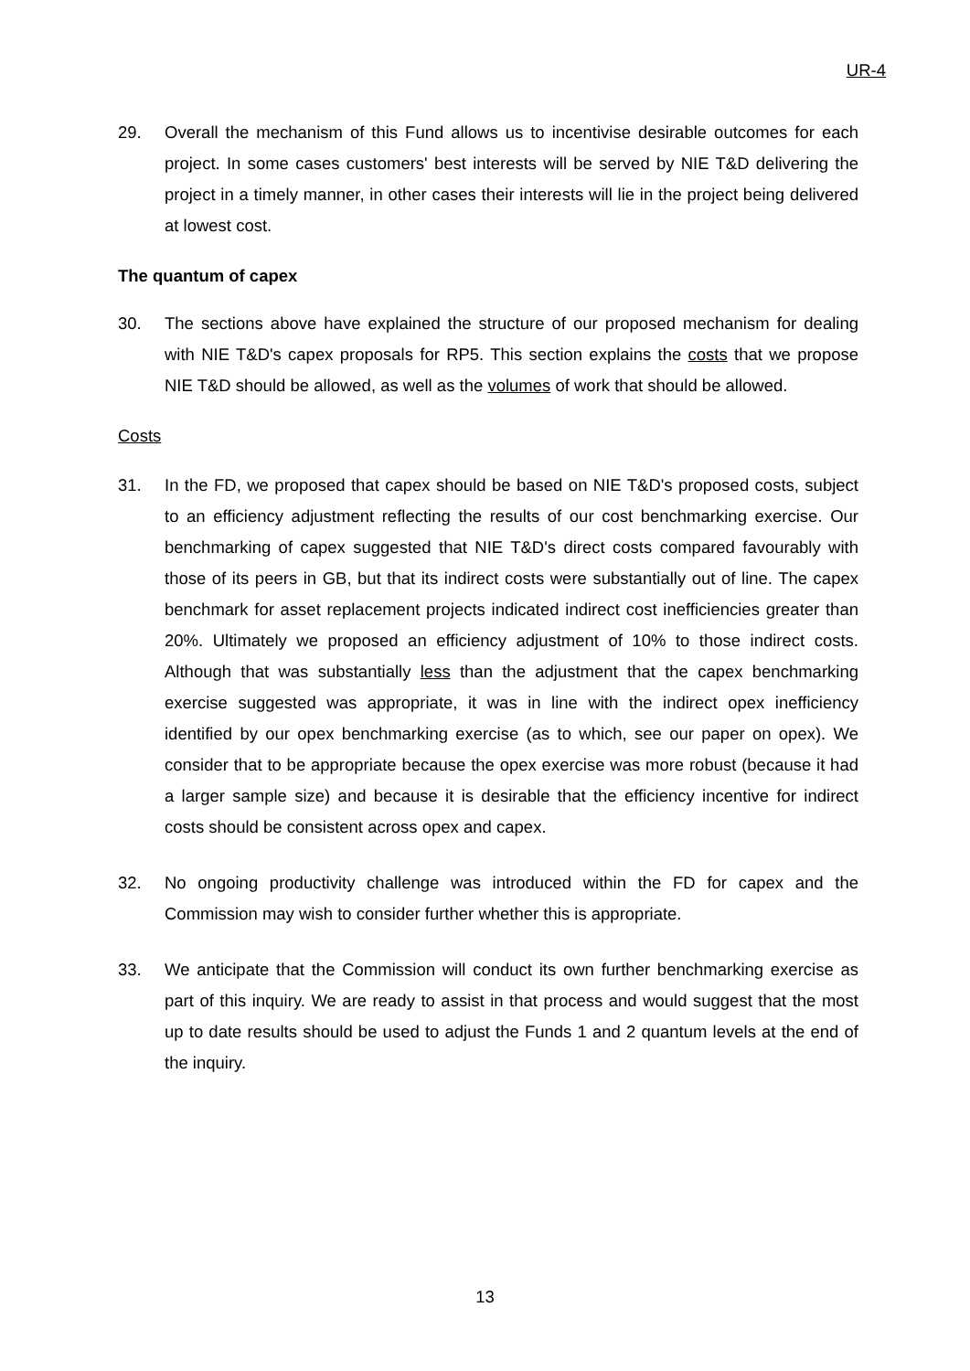UR-4
29. Overall the mechanism of this Fund allows us to incentivise desirable outcomes for each project. In some cases customers' best interests will be served by NIE T&D delivering the project in a timely manner, in other cases their interests will lie in the project being delivered at lowest cost.
The quantum of capex
30. The sections above have explained the structure of our proposed mechanism for dealing with NIE T&D's capex proposals for RP5. This section explains the costs that we propose NIE T&D should be allowed, as well as the volumes of work that should be allowed.
Costs
31. In the FD, we proposed that capex should be based on NIE T&D's proposed costs, subject to an efficiency adjustment reflecting the results of our cost benchmarking exercise. Our benchmarking of capex suggested that NIE T&D's direct costs compared favourably with those of its peers in GB, but that its indirect costs were substantially out of line. The capex benchmark for asset replacement projects indicated indirect cost inefficiencies greater than 20%. Ultimately we proposed an efficiency adjustment of 10% to those indirect costs. Although that was substantially less than the adjustment that the capex benchmarking exercise suggested was appropriate, it was in line with the indirect opex inefficiency identified by our opex benchmarking exercise (as to which, see our paper on opex). We consider that to be appropriate because the opex exercise was more robust (because it had a larger sample size) and because it is desirable that the efficiency incentive for indirect costs should be consistent across opex and capex.
32. No ongoing productivity challenge was introduced within the FD for capex and the Commission may wish to consider further whether this is appropriate.
33. We anticipate that the Commission will conduct its own further benchmarking exercise as part of this inquiry. We are ready to assist in that process and would suggest that the most up to date results should be used to adjust the Funds 1 and 2 quantum levels at the end of the inquiry.
13